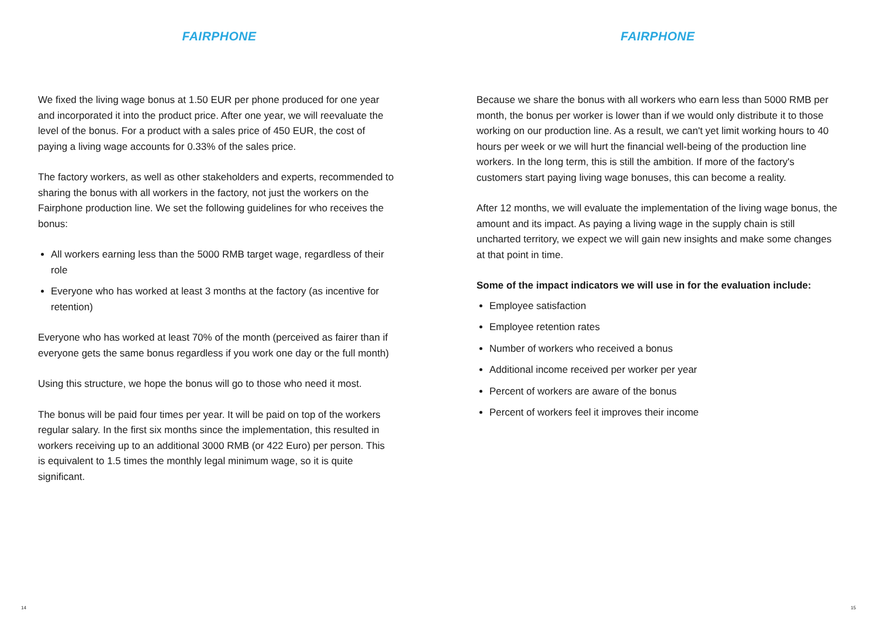FAIRPHONE
We fixed the living wage bonus at 1.50 EUR per phone produced for one year and incorporated it into the product price. After one year, we will reevaluate the level of the bonus. For a product with a sales price of 450 EUR, the cost of paying a living wage accounts for 0.33% of the sales price.
The factory workers, as well as other stakeholders and experts, recommended to sharing the bonus with all workers in the factory, not just the workers on the Fairphone production line. We set the following guidelines for who receives the bonus:
All workers earning less than the 5000 RMB target wage, regardless of their role
Everyone who has worked at least 3 months at the factory (as incentive for retention)
Everyone who has worked at least 70% of the month (perceived as fairer than if everyone gets the same bonus regardless if you work one day or the full month)
Using this structure, we hope the bonus will go to those who need it most.
The bonus will be paid four times per year. It will be paid on top of the workers regular salary. In the first six months since the implementation, this resulted in workers receiving up to an additional 3000 RMB (or 422 Euro) per person. This is equivalent to 1.5 times the monthly legal minimum wage, so it is quite significant.
14
FAIRPHONE
Because we share the bonus with all workers who earn less than 5000 RMB per month, the bonus per worker is lower than if we would only distribute it to those working on our production line. As a result, we can't yet limit working hours to 40 hours per week or we will hurt the financial well-being of the production line workers. In the long term, this is still the ambition. If more of the factory's customers start paying living wage bonuses, this can become a reality.
After 12 months, we will evaluate the implementation of the living wage bonus, the amount and its impact. As paying a living wage in the supply chain is still uncharted territory, we expect we will gain new insights and make some changes at that point in time.
Some of the impact indicators we will use in for the evaluation include:
Employee satisfaction
Employee retention rates
Number of workers who received a bonus
Additional income received per worker per year
Percent of workers are aware of the bonus
Percent of workers feel it improves their income
15